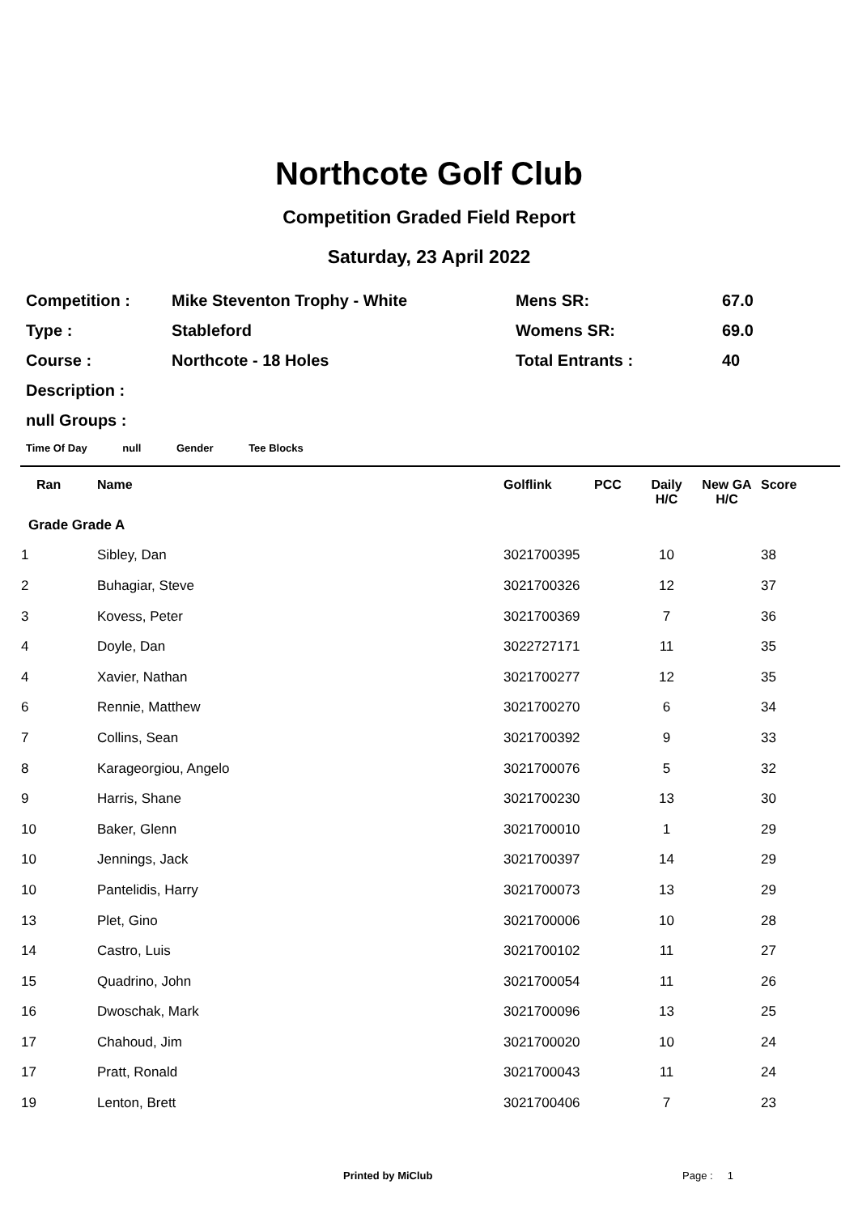Northcote Golf Club
Competition Graded Field Report
Saturday, 23 April 2022
| Competition : | Mike Steventon Trophy - White | Mens SR: | 67.0 |
| Type : | Stableford | Womens SR: | 69.0 |
| Course : | Northcote - 18 Holes | Total Entrants : | 40 |
| Description : | | | |
| null Groups : | | | |
Time Of Day null Gender Tee Blocks
| Ran | Name | Golflink | PCC | Daily H/C | New GA H/C | Score |
| --- | --- | --- | --- | --- | --- | --- |
| Grade Grade A | | | | | | |
| 1 | Sibley, Dan | 3021700395 | | 10 | | 38 |
| 2 | Buhagiar, Steve | 3021700326 | | 12 | | 37 |
| 3 | Kovess, Peter | 3021700369 | | 7 | | 36 |
| 4 | Doyle, Dan | 3022727171 | | 11 | | 35 |
| 4 | Xavier, Nathan | 3021700277 | | 12 | | 35 |
| 6 | Rennie, Matthew | 3021700270 | | 6 | | 34 |
| 7 | Collins, Sean | 3021700392 | | 9 | | 33 |
| 8 | Karageorgiou, Angelo | 3021700076 | | 5 | | 32 |
| 9 | Harris, Shane | 3021700230 | | 13 | | 30 |
| 10 | Baker, Glenn | 3021700010 | | 1 | | 29 |
| 10 | Jennings, Jack | 3021700397 | | 14 | | 29 |
| 10 | Pantelidis, Harry | 3021700073 | | 13 | | 29 |
| 13 | Plet, Gino | 3021700006 | | 10 | | 28 |
| 14 | Castro, Luis | 3021700102 | | 11 | | 27 |
| 15 | Quadrino, John | 3021700054 | | 11 | | 26 |
| 16 | Dwoschak, Mark | 3021700096 | | 13 | | 25 |
| 17 | Chahoud, Jim | 3021700020 | | 10 | | 24 |
| 17 | Pratt, Ronald | 3021700043 | | 11 | | 24 |
| 19 | Lenton, Brett | 3021700406 | | 7 | | 23 |
Printed by MiClub Page : 1